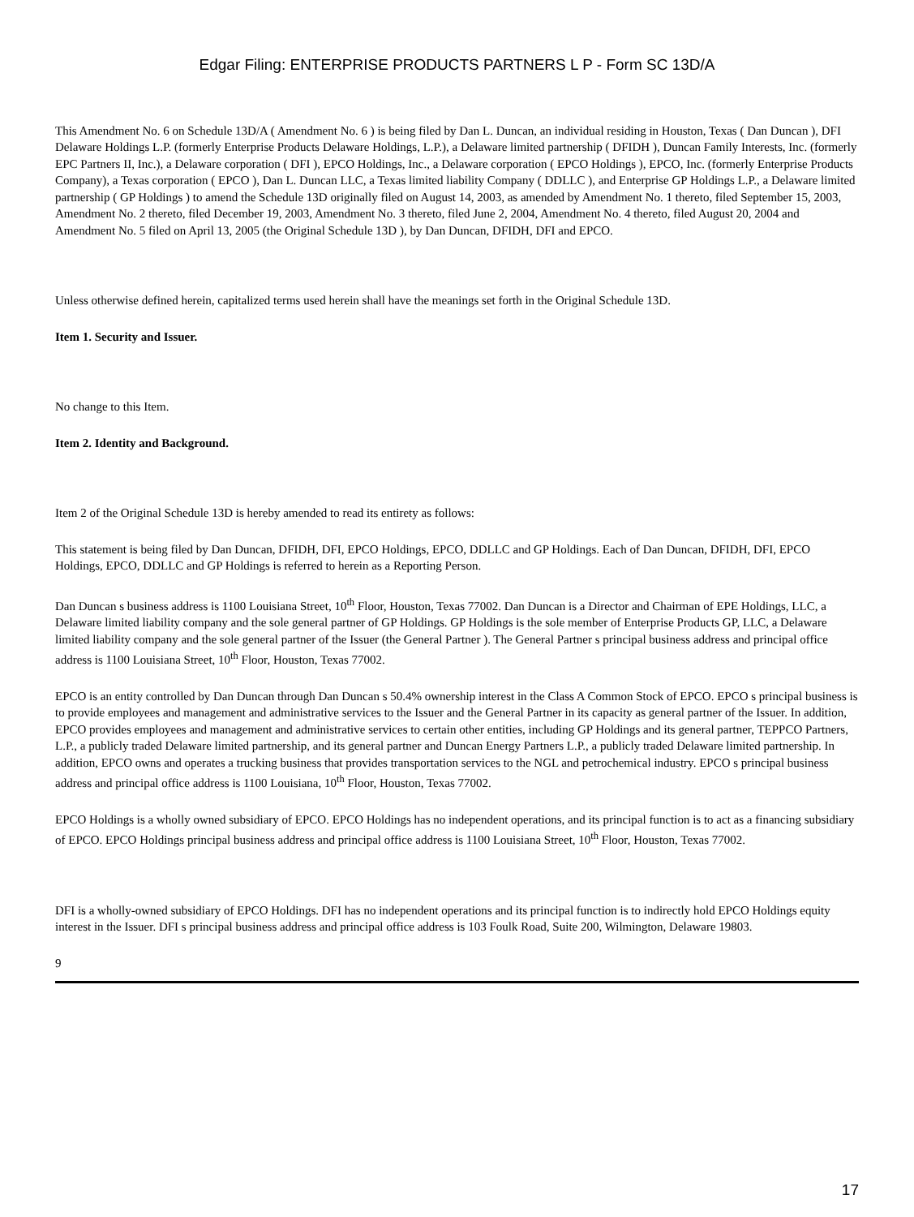Edgar Filing: ENTERPRISE PRODUCTS PARTNERS L P - Form SC 13D/A
This Amendment No. 6 on Schedule 13D/A ( Amendment No. 6 ) is being filed by Dan L. Duncan, an individual residing in Houston, Texas ( Dan Duncan ), DFI Delaware Holdings L.P. (formerly Enterprise Products Delaware Holdings, L.P.), a Delaware limited partnership ( DFIDH ), Duncan Family Interests, Inc. (formerly EPC Partners II, Inc.), a Delaware corporation ( DFI ), EPCO Holdings, Inc., a Delaware corporation ( EPCO Holdings ), EPCO, Inc. (formerly Enterprise Products Company), a Texas corporation ( EPCO ), Dan L. Duncan LLC, a Texas limited liability Company ( DDLLC ), and Enterprise GP Holdings L.P., a Delaware limited partnership ( GP Holdings ) to amend the Schedule 13D originally filed on August 14, 2003, as amended by Amendment No. 1 thereto, filed September 15, 2003, Amendment No. 2 thereto, filed December 19, 2003, Amendment No. 3 thereto, filed June 2, 2004, Amendment No. 4 thereto, filed August 20, 2004 and Amendment No. 5 filed on April 13, 2005 (the Original Schedule 13D ), by Dan Duncan, DFIDH, DFI and EPCO.
Unless otherwise defined herein, capitalized terms used herein shall have the meanings set forth in the Original Schedule 13D.
Item 1. Security and Issuer.
No change to this Item.
Item 2. Identity and Background.
Item 2 of the Original Schedule 13D is hereby amended to read its entirety as follows:
This statement is being filed by Dan Duncan, DFIDH, DFI, EPCO Holdings, EPCO, DDLLC and GP Holdings. Each of Dan Duncan, DFIDH, DFI, EPCO Holdings, EPCO, DDLLC and GP Holdings is referred to herein as a Reporting Person.
Dan Duncan s business address is 1100 Louisiana Street, 10<sup>th</sup> Floor, Houston, Texas 77002. Dan Duncan is a Director and Chairman of EPE Holdings, LLC, a Delaware limited liability company and the sole general partner of GP Holdings. GP Holdings is the sole member of Enterprise Products GP, LLC, a Delaware limited liability company and the sole general partner of the Issuer (the General Partner ). The General Partner s principal business address and principal office address is 1100 Louisiana Street, 10<sup>th</sup> Floor, Houston, Texas 77002.
EPCO is an entity controlled by Dan Duncan through Dan Duncan s 50.4% ownership interest in the Class A Common Stock of EPCO. EPCO s principal business is to provide employees and management and administrative services to the Issuer and the General Partner in its capacity as general partner of the Issuer. In addition, EPCO provides employees and management and administrative services to certain other entities, including GP Holdings and its general partner, TEPPCO Partners, L.P., a publicly traded Delaware limited partnership, and its general partner and Duncan Energy Partners L.P., a publicly traded Delaware limited partnership. In addition, EPCO owns and operates a trucking business that provides transportation services to the NGL and petrochemical industry. EPCO s principal business address and principal office address is 1100 Louisiana, 10<sup>th</sup> Floor, Houston, Texas 77002.
EPCO Holdings is a wholly owned subsidiary of EPCO. EPCO Holdings has no independent operations, and its principal function is to act as a financing subsidiary of EPCO. EPCO Holdings principal business address and principal office address is 1100 Louisiana Street, 10<sup>th</sup> Floor, Houston, Texas 77002.
DFI is a wholly-owned subsidiary of EPCO Holdings. DFI has no independent operations and its principal function is to indirectly hold EPCO Holdings equity interest in the Issuer. DFI s principal business address and principal office address is 103 Foulk Road, Suite 200, Wilmington, Delaware 19803.
9
17